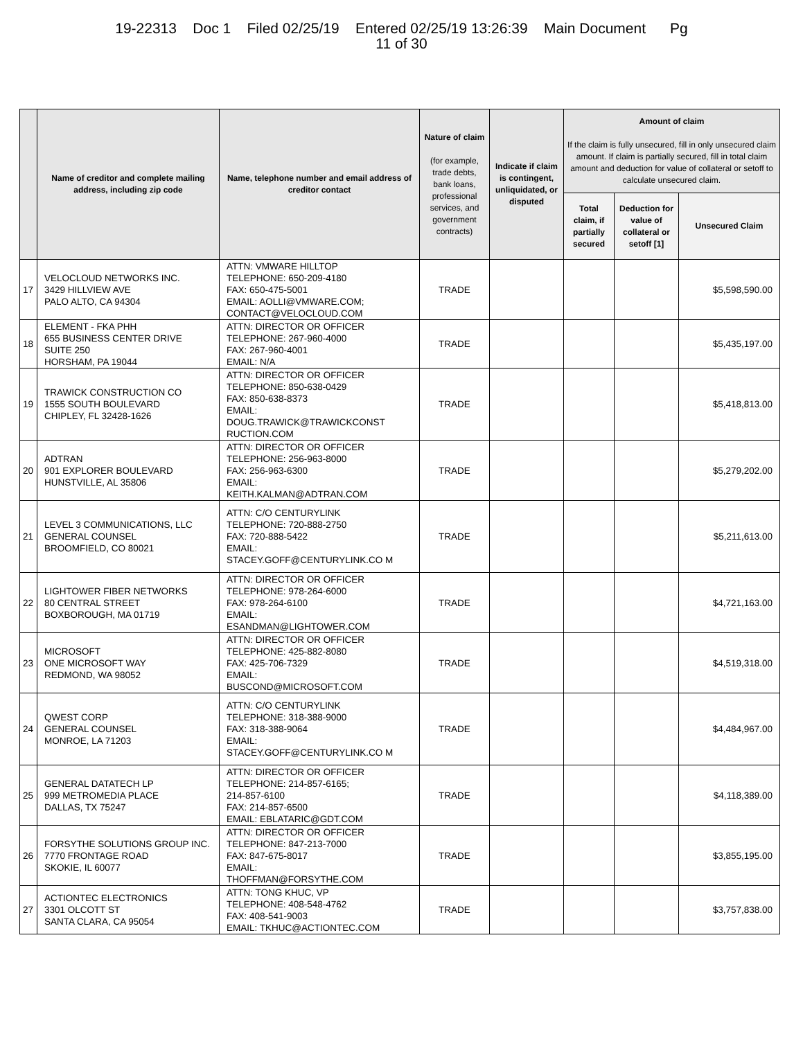19-22313 Doc 1 Filed 02/25/19 Entered 02/25/19 13:26:39 Main Document Pg
11 of 30
| | Name of creditor and complete mailing address, including zip code | Name, telephone number and email address of creditor contact | Nature of claim (for example, trade debts, bank loans, professional services, and government contracts) | Indicate if claim is contingent, unliquidated, or disputed | Amount of claim If the claim is fully unsecured, fill in only unsecured claim amount. If claim is partially secured, fill in total claim amount and deduction for value of collateral or setoff to calculate unsecured claim. | | |
| --- | --- | --- | --- | --- | --- | --- | --- |
| | | | | | Total claim, if partially secured | Deduction for value of collateral or setoff [1] | Unsecured Claim |
| 17 | VELOCLOUD NETWORKS INC. 3429 HILLVIEW AVE PALO ALTO, CA 94304 | ATTN: VMWARE HILLTOP TELEPHONE: 650-209-4180 FAX: 650-475-5001 EMAIL: AOLLI@VMWARE.COM; CONTACT@VELOCLOUD.COM | TRADE | | | | $5,598,590.00 |
| 18 | ELEMENT - FKA PHH 655 BUSINESS CENTER DRIVE SUITE 250 HORSHAM, PA 19044 | ATTN: DIRECTOR OR OFFICER TELEPHONE: 267-960-4000 FAX: 267-960-4001 EMAIL: N/A | TRADE | | | | $5,435,197.00 |
| 19 | TRAWICK CONSTRUCTION CO 1555 SOUTH BOULEVARD CHIPLEY, FL 32428-1626 | ATTN: DIRECTOR OR OFFICER TELEPHONE: 850-638-0429 FAX: 850-638-8373 EMAIL: DOUG.TRAWICK@TRAWICKCONST RUCTION.COM | TRADE | | | | $5,418,813.00 |
| 20 | ADTRAN 901 EXPLORER BOULEVARD HUNSTVILLE, AL 35806 | ATTN: DIRECTOR OR OFFICER TELEPHONE: 256-963-8000 FAX: 256-963-6300 EMAIL: KEITH.KALMAN@ADTRAN.COM | TRADE | | | | $5,279,202.00 |
| 21 | LEVEL 3 COMMUNICATIONS, LLC GENERAL COUNSEL BROOMFIELD, CO 80021 | ATTN: C/O CENTURYLINK TELEPHONE: 720-888-2750 FAX: 720-888-5422 EMAIL: STACEY.GOFF@CENTURYLINK.CO M | TRADE | | | | $5,211,613.00 |
| 22 | LIGHTOWER FIBER NETWORKS 80 CENTRAL STREET BOXBOROUGH, MA 01719 | ATTN: DIRECTOR OR OFFICER TELEPHONE: 978-264-6000 FAX: 978-264-6100 EMAIL: ESANDMAN@LIGHTOWER.COM | TRADE | | | | $4,721,163.00 |
| 23 | MICROSOFT ONE MICROSOFT WAY REDMOND, WA 98052 | ATTN: DIRECTOR OR OFFICER TELEPHONE: 425-882-8080 FAX: 425-706-7329 EMAIL: BUSCOND@MICROSOFT.COM | TRADE | | | | $4,519,318.00 |
| 24 | QWEST CORP GENERAL COUNSEL MONROE, LA 71203 | ATTN: C/O CENTURYLINK TELEPHONE: 318-388-9000 FAX: 318-388-9064 EMAIL: STACEY.GOFF@CENTURYLINK.CO M | TRADE | | | | $4,484,967.00 |
| 25 | GENERAL DATATECH LP 999 METROMEDIA PLACE DALLAS, TX 75247 | ATTN: DIRECTOR OR OFFICER TELEPHONE: 214-857-6165; 214-857-6100 FAX: 214-857-6500 EMAIL: EBLATARIC@GDT.COM | TRADE | | | | $4,118,389.00 |
| 26 | FORSYTHE SOLUTIONS GROUP INC. 7770 FRONTAGE ROAD SKOKIE, IL 60077 | ATTN: DIRECTOR OR OFFICER TELEPHONE: 847-213-7000 FAX: 847-675-8017 EMAIL: THOFFMAN@FORSYTHE.COM | TRADE | | | | $3,855,195.00 |
| 27 | ACTIONTEC ELECTRONICS 3301 OLCOTT ST SANTA CLARA, CA 95054 | ATTN: TONG KHUC, VP TELEPHONE: 408-548-4762 FAX: 408-541-9003 EMAIL: TKHUC@ACTIONTEC.COM | TRADE | | | | $3,757,838.00 |